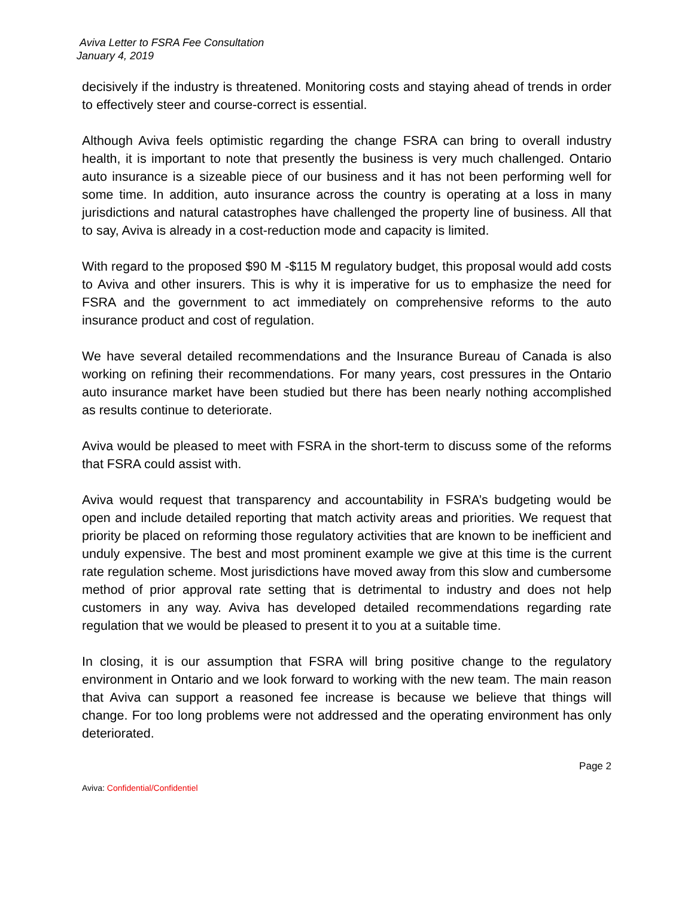Aviva Letter to FSRA Fee Consultation
January 4, 2019
decisively if the industry is threatened. Monitoring costs and staying ahead of trends in order to effectively steer and course-correct is essential.
Although Aviva feels optimistic regarding the change FSRA can bring to overall industry health, it is important to note that presently the business is very much challenged. Ontario auto insurance is a sizeable piece of our business and it has not been performing well for some time. In addition, auto insurance across the country is operating at a loss in many jurisdictions and natural catastrophes have challenged the property line of business. All that to say, Aviva is already in a cost-reduction mode and capacity is limited.
With regard to the proposed $90 M -$115 M regulatory budget, this proposal would add costs to Aviva and other insurers. This is why it is imperative for us to emphasize the need for FSRA and the government to act immediately on comprehensive reforms to the auto insurance product and cost of regulation.
We have several detailed recommendations and the Insurance Bureau of Canada is also working on refining their recommendations. For many years, cost pressures in the Ontario auto insurance market have been studied but there has been nearly nothing accomplished as results continue to deteriorate.
Aviva would be pleased to meet with FSRA in the short-term to discuss some of the reforms that FSRA could assist with.
Aviva would request that transparency and accountability in FSRA’s budgeting would be open and include detailed reporting that match activity areas and priorities. We request that priority be placed on reforming those regulatory activities that are known to be inefficient and unduly expensive. The best and most prominent example we give at this time is the current rate regulation scheme. Most jurisdictions have moved away from this slow and cumbersome method of prior approval rate setting that is detrimental to industry and does not help customers in any way. Aviva has developed detailed recommendations regarding rate regulation that we would be pleased to present it to you at a suitable time.
In closing, it is our assumption that FSRA will bring positive change to the regulatory environment in Ontario and we look forward to working with the new team. The main reason that Aviva can support a reasoned fee increase is because we believe that things will change. For too long problems were not addressed and the operating environment has only deteriorated.
Page 2
Aviva: Confidential/Confidentiel